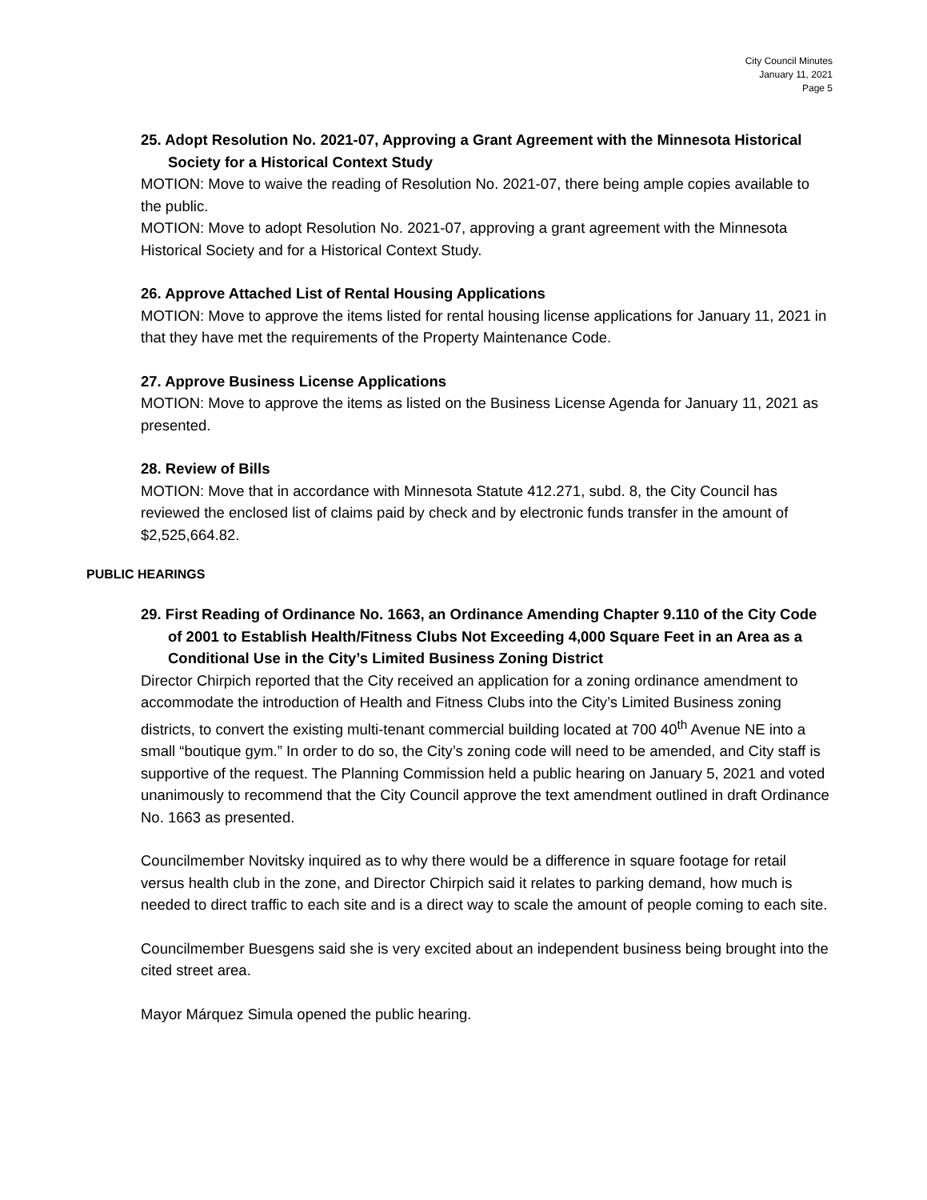City Council Minutes
January 11, 2021
Page 5
25. Adopt Resolution No. 2021-07, Approving a Grant Agreement with the Minnesota Historical Society for a Historical Context Study
MOTION: Move to waive the reading of Resolution No. 2021-07, there being ample copies available to the public.
MOTION: Move to adopt Resolution No. 2021-07, approving a grant agreement with the Minnesota Historical Society and for a Historical Context Study.
26. Approve Attached List of Rental Housing Applications
MOTION: Move to approve the items listed for rental housing license applications for January 11, 2021 in that they have met the requirements of the Property Maintenance Code.
27. Approve Business License Applications
MOTION: Move to approve the items as listed on the Business License Agenda for January 11, 2021 as presented.
28. Review of Bills
MOTION: Move that in accordance with Minnesota Statute 412.271, subd. 8, the City Council has reviewed the enclosed list of claims paid by check and by electronic funds transfer in the amount of $2,525,664.82.
PUBLIC HEARINGS
29. First Reading of Ordinance No. 1663, an Ordinance Amending Chapter 9.110 of the City Code of 2001 to Establish Health/Fitness Clubs Not Exceeding 4,000 Square Feet in an Area as a Conditional Use in the City’s Limited Business Zoning District
Director Chirpich reported that the City received an application for a zoning ordinance amendment to accommodate the introduction of Health and Fitness Clubs into the City’s Limited Business zoning districts, to convert the existing multi-tenant commercial building located at 700 40<sup>th</sup> Avenue NE into a small “boutique gym.” In order to do so, the City’s zoning code will need to be amended, and City staff is supportive of the request. The Planning Commission held a public hearing on January 5, 2021 and voted unanimously to recommend that the City Council approve the text amendment outlined in draft Ordinance No. 1663 as presented.
Councilmember Novitsky inquired as to why there would be a difference in square footage for retail versus health club in the zone, and Director Chirpich said it relates to parking demand, how much is needed to direct traffic to each site and is a direct way to scale the amount of people coming to each site.
Councilmember Buesgens said she is very excited about an independent business being brought into the cited street area.
Mayor Márquez Simula opened the public hearing.